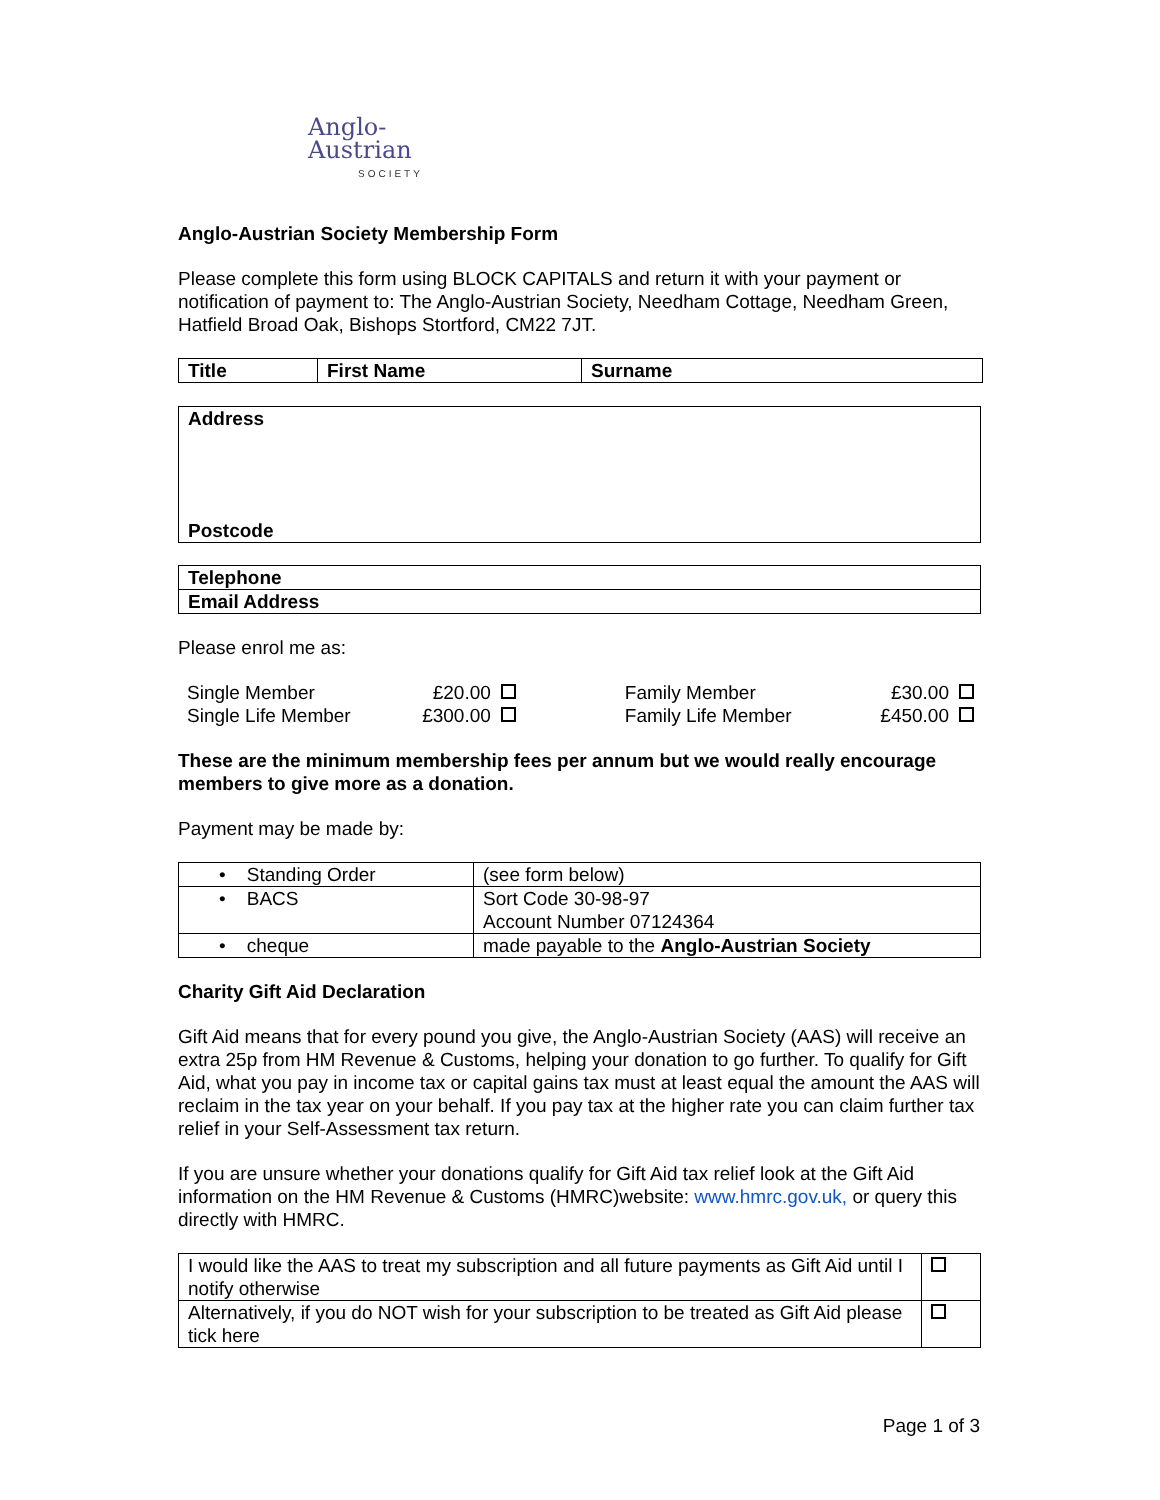Anglo-Austrian
SOCIETY
Anglo-Austrian Society Membership Form
Please complete this form using BLOCK CAPITALS and return it with your payment or notification of payment to: The Anglo-Austrian Society, Needham Cottage, Needham Green, Hatfield Broad Oak, Bishops Stortford, CM22 7JT.
| Title | First Name | Surname |
| Address Postcode |
| Telephone |
| Email Address |
Please enrol me as:
| Single Member | £20.00 | Family Member | £30.00 |
| Single Life Member | £300.00 | Family Life Member | £450.00 |
These are the minimum membership fees per annum but we would really encourage members to give more as a donation.
Payment may be made by:
| • Standing Order | (see form below) |
| • BACS | Sort Code 30-98-97 Account Number 07124364 |
| • cheque | made payable to the Anglo-Austrian Society |
Charity Gift Aid Declaration
Gift Aid means that for every pound you give, the Anglo-Austrian Society (AAS) will receive an extra 25p from HM Revenue & Customs, helping your donation to go further. To qualify for Gift Aid, what you pay in income tax or capital gains tax must at least equal the amount the AAS will reclaim in the tax year on your behalf. If you pay tax at the higher rate you can claim further tax relief in your Self-Assessment tax return.
If you are unsure whether your donations qualify for Gift Aid tax relief look at the Gift Aid information on the HM Revenue & Customs (HMRC)website: www.hmrc.gov.uk, or query this directly with HMRC.
| I would like the AAS to treat my subscription and all future payments as Gift Aid until I notify otherwise | |
| Alternatively, if you do NOT wish for your subscription to be treated as Gift Aid please tick here | |
Page 1 of 3